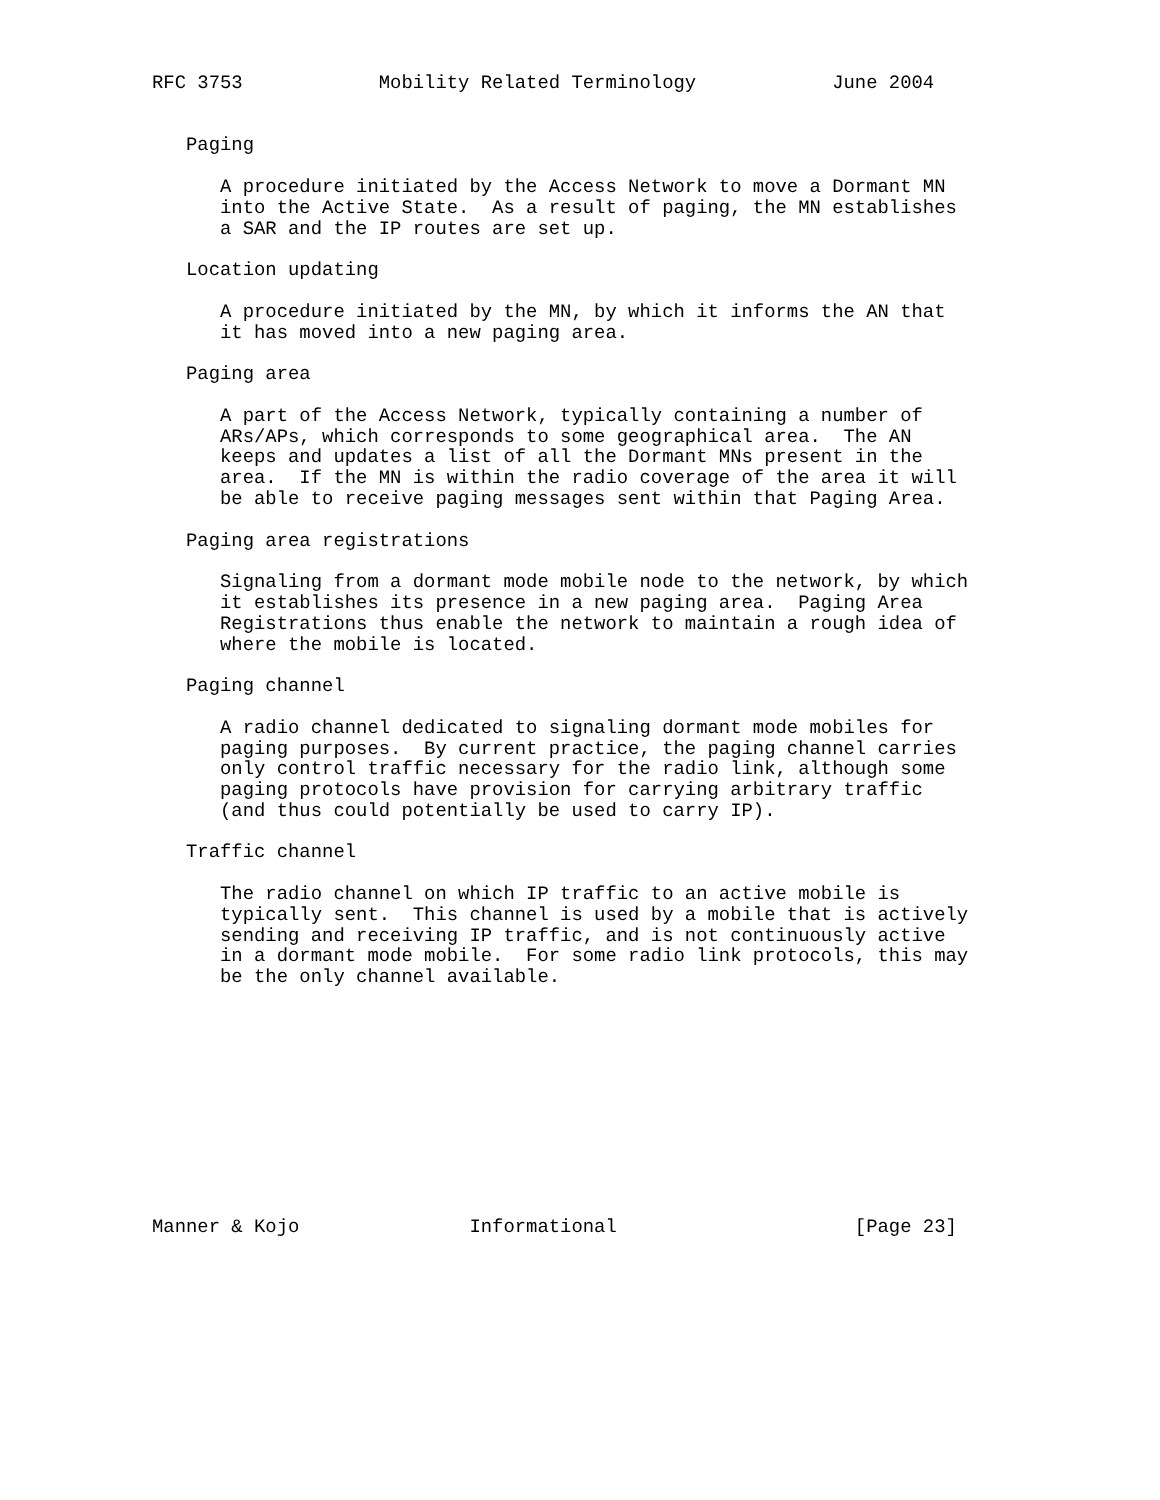RFC 3753            Mobility Related Terminology            June 2004


   Paging

      A procedure initiated by the Access Network to move a Dormant MN
      into the Active State.  As a result of paging, the MN establishes
      a SAR and the IP routes are set up.

   Location updating

      A procedure initiated by the MN, by which it informs the AN that
      it has moved into a new paging area.

   Paging area

      A part of the Access Network, typically containing a number of
      ARs/APs, which corresponds to some geographical area.  The AN
      keeps and updates a list of all the Dormant MNs present in the
      area.  If the MN is within the radio coverage of the area it will
      be able to receive paging messages sent within that Paging Area.

   Paging area registrations

      Signaling from a dormant mode mobile node to the network, by which
      it establishes its presence in a new paging area.  Paging Area
      Registrations thus enable the network to maintain a rough idea of
      where the mobile is located.

   Paging channel

      A radio channel dedicated to signaling dormant mode mobiles for
      paging purposes.  By current practice, the paging channel carries
      only control traffic necessary for the radio link, although some
      paging protocols have provision for carrying arbitrary traffic
      (and thus could potentially be used to carry IP).

   Traffic channel

      The radio channel on which IP traffic to an active mobile is
      typically sent.  This channel is used by a mobile that is actively
      sending and receiving IP traffic, and is not continuously active
      in a dormant mode mobile.  For some radio link protocols, this may
      be the only channel available.











Manner & Kojo               Informational                     [Page 23]